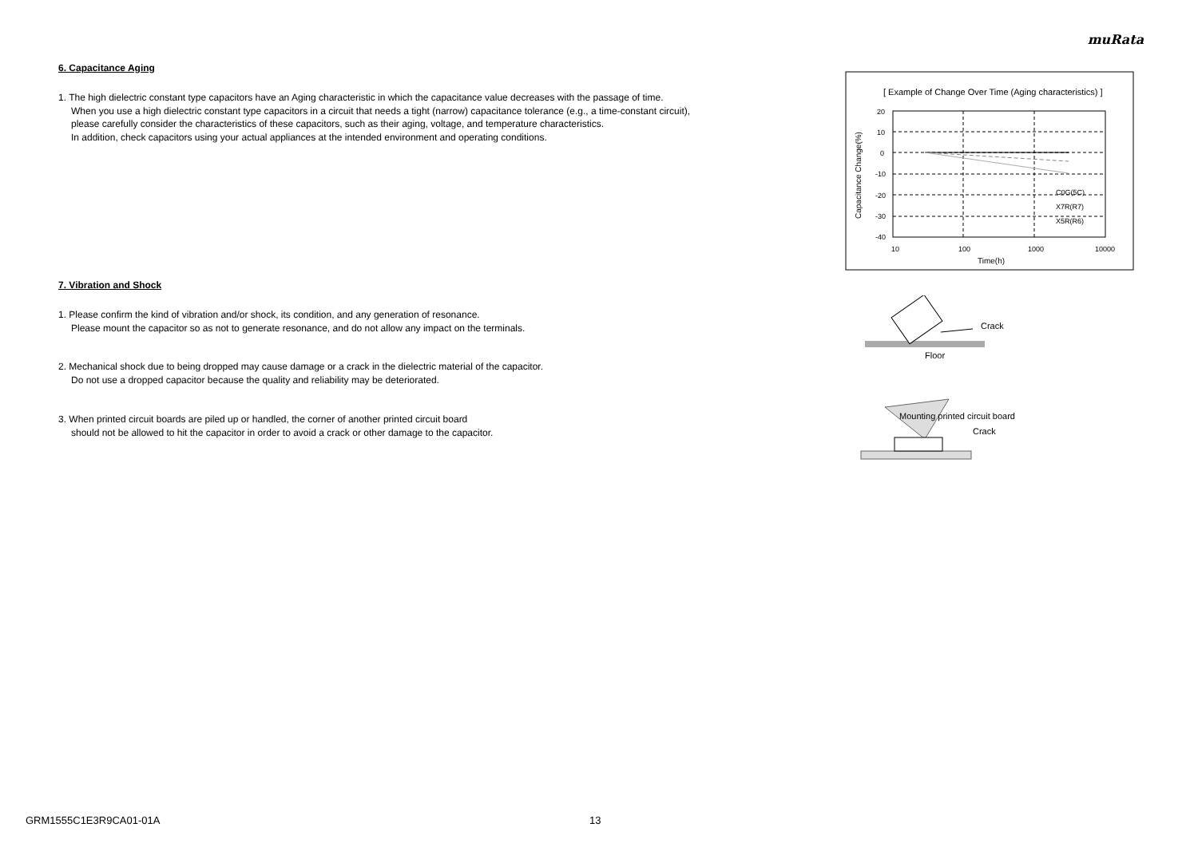muRata
6. Capacitance Aging
1. The high dielectric constant type capacitors have an Aging characteristic in which the capacitance value decreases with the passage of time.
When you use a high dielectric constant type capacitors in a circuit that needs a tight (narrow) capacitance tolerance (e.g., a time-constant circuit),
please carefully consider the characteristics of these capacitors, such as their aging, voltage, and temperature characteristics.
In addition, check capacitors using your actual appliances at the intended environment and operating conditions.
7. Vibration and Shock
1. Please confirm the kind of vibration and/or shock, its condition, and any generation of resonance.
Please mount the capacitor so as not to generate resonance, and do not allow any impact on the terminals.
2. Mechanical shock due to being dropped may cause damage or a crack in the dielectric material of the capacitor.
Do not use a dropped capacitor because the quality and reliability may be deteriorated.
3. When printed circuit boards are piled up or handled, the corner of another printed circuit board
should not be allowed to hit the capacitor in order to avoid a crack or other damage to the capacitor.
[ Example of Change Over Time (Aging characteristics) ]
20
10
0
-10
-20
-30
-40
10
100
1000
10000
Time(h)
C0G(5C)
X7R(R7)
X5R(R6)
Capacitance Change(%)
Crack
Floor
Mounting printed circuit board
Crack
GRM1555C1E3R9CA01-01A 13